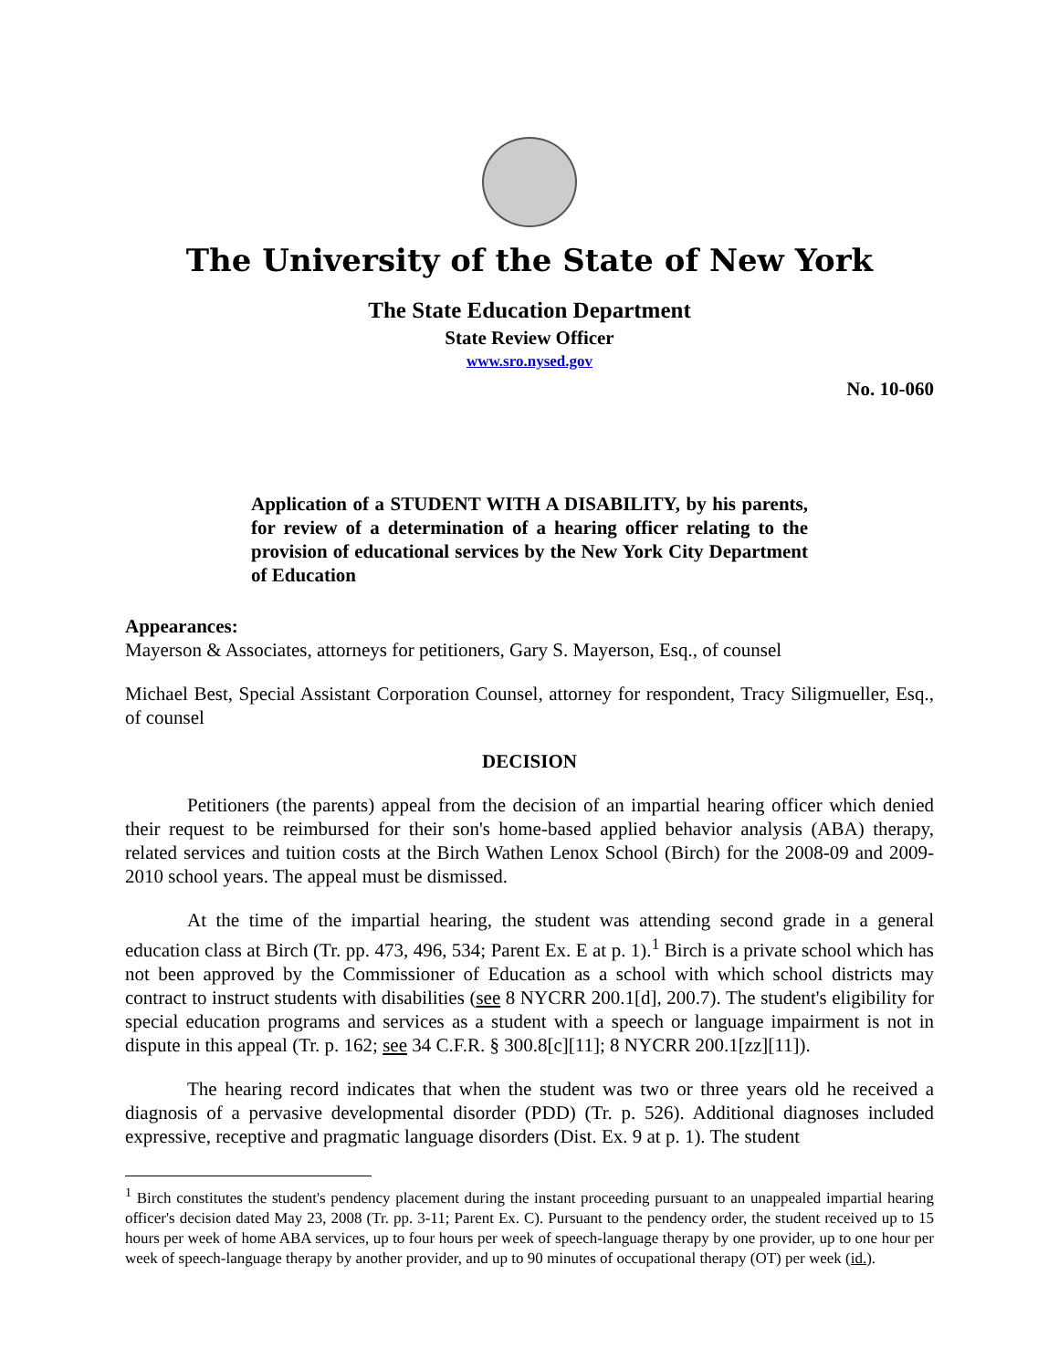The University of the State of New York
The State Education Department
State Review Officer
www.sro.nysed.gov
No. 10-060
Application of a STUDENT WITH A DISABILITY, by his parents, for review of a determination of a hearing officer relating to the provision of educational services by the New York City Department of Education
Appearances:
Mayerson & Associates, attorneys for petitioners, Gary S. Mayerson, Esq., of counsel
Michael Best, Special Assistant Corporation Counsel, attorney for respondent, Tracy Siligmueller, Esq., of counsel
DECISION
Petitioners (the parents) appeal from the decision of an impartial hearing officer which denied their request to be reimbursed for their son's home-based applied behavior analysis (ABA) therapy, related services and tuition costs at the Birch Wathen Lenox School (Birch) for the 2008-09 and 2009-2010 school years. The appeal must be dismissed.
At the time of the impartial hearing, the student was attending second grade in a general education class at Birch (Tr. pp. 473, 496, 534; Parent Ex. E at p. 1).<sup>1</sup> Birch is a private school which has not been approved by the Commissioner of Education as a school with which school districts may contract to instruct students with disabilities (see 8 NYCRR 200.1[d], 200.7). The student's eligibility for special education programs and services as a student with a speech or language impairment is not in dispute in this appeal (Tr. p. 162; see 34 C.F.R. § 300.8[c][11]; 8 NYCRR 200.1[zz][11]).
The hearing record indicates that when the student was two or three years old he received a diagnosis of a pervasive developmental disorder (PDD) (Tr. p. 526). Additional diagnoses included expressive, receptive and pragmatic language disorders (Dist. Ex. 9 at p. 1). The student
<sup>1</sup> Birch constitutes the student's pendency placement during the instant proceeding pursuant to an unappealed impartial hearing officer's decision dated May 23, 2008 (Tr. pp. 3-11; Parent Ex. C). Pursuant to the pendency order, the student received up to 15 hours per week of home ABA services, up to four hours per week of speech-language therapy by one provider, up to one hour per week of speech-language therapy by another provider, and up to 90 minutes of occupational therapy (OT) per week (id.).